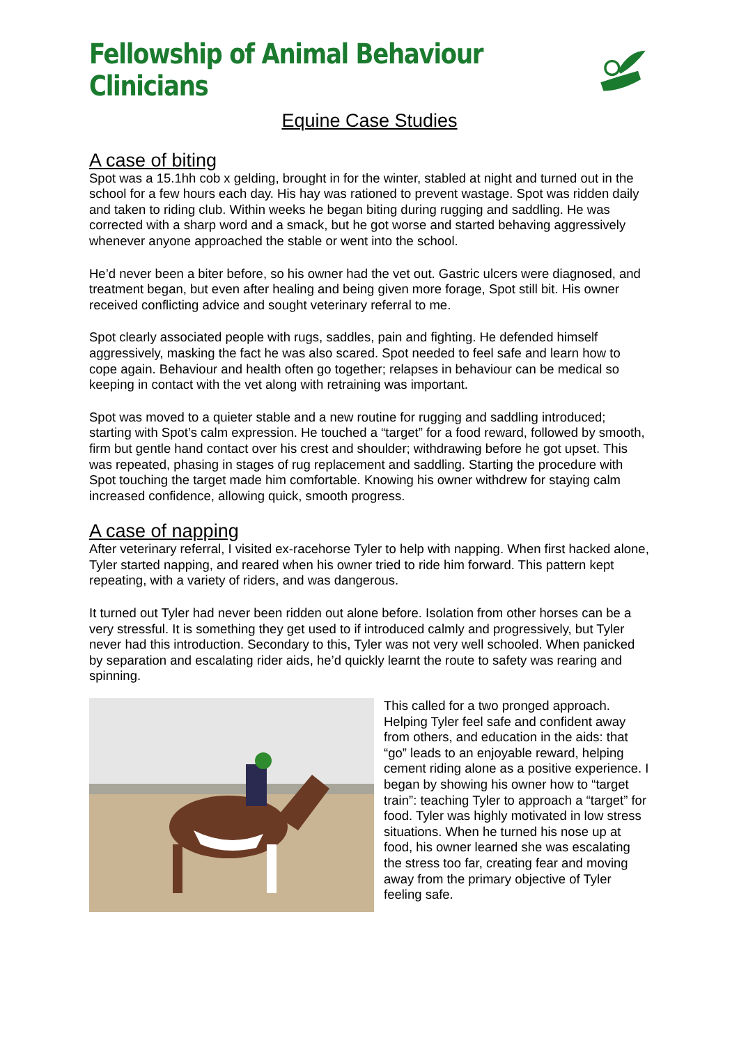Fellowship of Animal Behaviour Clinicians
Equine Case Studies
A case of biting
Spot was a 15.1hh cob x gelding, brought in for the winter, stabled at night and turned out in the school for a few hours each day. His hay was rationed to prevent wastage. Spot was ridden daily and taken to riding club. Within weeks he began biting during rugging and saddling. He was corrected with a sharp word and a smack, but he got worse and started behaving aggressively whenever anyone approached the stable or went into the school.
He’d never been a biter before, so his owner had the vet out. Gastric ulcers were diagnosed, and treatment began, but even after healing and being given more forage, Spot still bit. His owner received conflicting advice and sought veterinary referral to me.
Spot clearly associated people with rugs, saddles, pain and fighting. He defended himself aggressively, masking the fact he was also scared. Spot needed to feel safe and learn how to cope again. Behaviour and health often go together; relapses in behaviour can be medical so keeping in contact with the vet along with retraining was important.
Spot was moved to a quieter stable and a new routine for rugging and saddling introduced; starting with Spot’s calm expression. He touched a “target” for a food reward, followed by smooth, firm but gentle hand contact over his crest and shoulder; withdrawing before he got upset. This was repeated, phasing in stages of rug replacement and saddling. Starting the procedure with Spot touching the target made him comfortable. Knowing his owner withdrew for staying calm increased confidence, allowing quick, smooth progress.
A case of napping
After veterinary referral, I visited ex-racehorse Tyler to help with napping. When first hacked alone, Tyler started napping, and reared when his owner tried to ride him forward. This pattern kept repeating, with a variety of riders, and was dangerous.
It turned out Tyler had never been ridden out alone before. Isolation from other horses can be a very stressful. It is something they get used to if introduced calmly and progressively, but Tyler never had this introduction. Secondary to this, Tyler was not very well schooled. When panicked by separation and escalating rider aids, he’d quickly learnt the route to safety was rearing and spinning.
This called for a two pronged approach. Helping Tyler feel safe and confident away from others, and education in the aids: that “go” leads to an enjoyable reward, helping cement riding alone as a positive experience. I began by showing his owner how to “target train”: teaching Tyler to approach a “target” for food. Tyler was highly motivated in low stress situations. When he turned his nose up at food, his owner learned she was escalating the stress too far, creating fear and moving away from the primary objective of Tyler feeling safe.